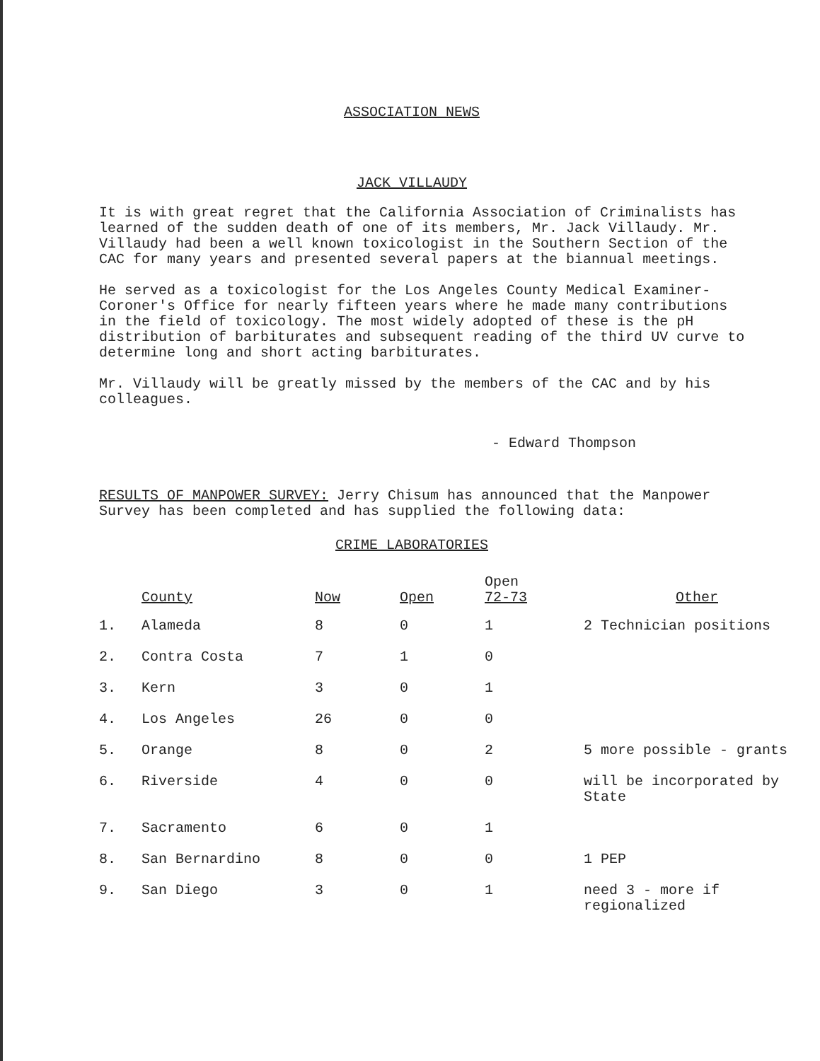ASSOCIATION NEWS
JACK VILLAUDY
It is with great regret that the California Association of Criminalists has learned of the sudden death of one of its members, Mr. Jack Villaudy. Mr. Villaudy had been a well known toxicologist in the Southern Section of the CAC for many years and presented several papers at the biannual meetings.
He served as a toxicologist for the Los Angeles County Medical Examiner-Coroner's Office for nearly fifteen years where he made many contributions in the field of toxicology. The most widely adopted of these is the pH distribution of barbiturates and subsequent reading of the third UV curve to determine long and short acting barbiturates.
Mr. Villaudy will be greatly missed by the members of the CAC and by his colleagues.
- Edward Thompson
RESULTS OF MANPOWER SURVEY: Jerry Chisum has announced that the Manpower Survey has been completed and has supplied the following data:
CRIME LABORATORIES
| | County | Now | Open | Open 72-73 | Other |
| --- | --- | --- | --- | --- | --- |
| 1. | Alameda | 8 | 0 | 1 | 2 Technician positions |
| 2. | Contra Costa | 7 | 1 | 0 | |
| 3. | Kern | 3 | 0 | 1 | |
| 4. | Los Angeles | 26 | 0 | 0 | |
| 5. | Orange | 8 | 0 | 2 | 5 more possible - grants |
| 6. | Riverside | 4 | 0 | 0 | will be incorporated by State |
| 7. | Sacramento | 6 | 0 | 1 | |
| 8. | San Bernardino | 8 | 0 | 0 | 1 PEP |
| 9. | San Diego | 3 | 0 | 1 | need 3 - more if regionalized |